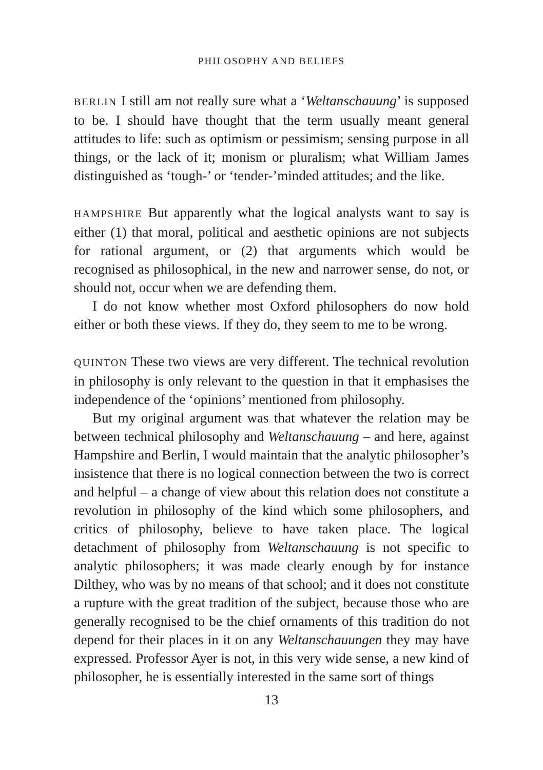PHILOSOPHY AND BELIEFS
BERLIN I still am not really sure what a ‘Weltanschauung’ is supposed to be. I should have thought that the term usually meant general attitudes to life: such as optimism or pessimism; sensing purpose in all things, or the lack of it; monism or pluralism; what William James distinguished as ‘tough-’ or ‘tender-’minded attitudes; and the like.
HAMPSHIRE But apparently what the logical analysts want to say is either (1) that moral, political and aesthetic opinions are not subjects for rational argument, or (2) that arguments which would be recognised as philosophical, in the new and narrower sense, do not, or should not, occur when we are defending them.
I do not know whether most Oxford philosophers do now hold either or both these views. If they do, they seem to me to be wrong.
QUINTON These two views are very different. The technical revolution in philosophy is only relevant to the question in that it emphasises the independence of the ‘opinions’ mentioned from philosophy.
But my original argument was that whatever the relation may be between technical philosophy and Weltanschauung – and here, against Hampshire and Berlin, I would maintain that the analytic philosopher’s insistence that there is no logical connection between the two is correct and helpful – a change of view about this relation does not constitute a revolution in philosophy of the kind which some philosophers, and critics of philosophy, believe to have taken place. The logical detachment of philosophy from Weltanschauung is not specific to analytic philosophers; it was made clearly enough by for instance Dilthey, who was by no means of that school; and it does not constitute a rupture with the great tradition of the subject, because those who are generally recognised to be the chief ornaments of this tradition do not depend for their places in it on any Weltanschauungen they may have expressed. Professor Ayer is not, in this very wide sense, a new kind of philosopher, he is essentially interested in the same sort of things
13